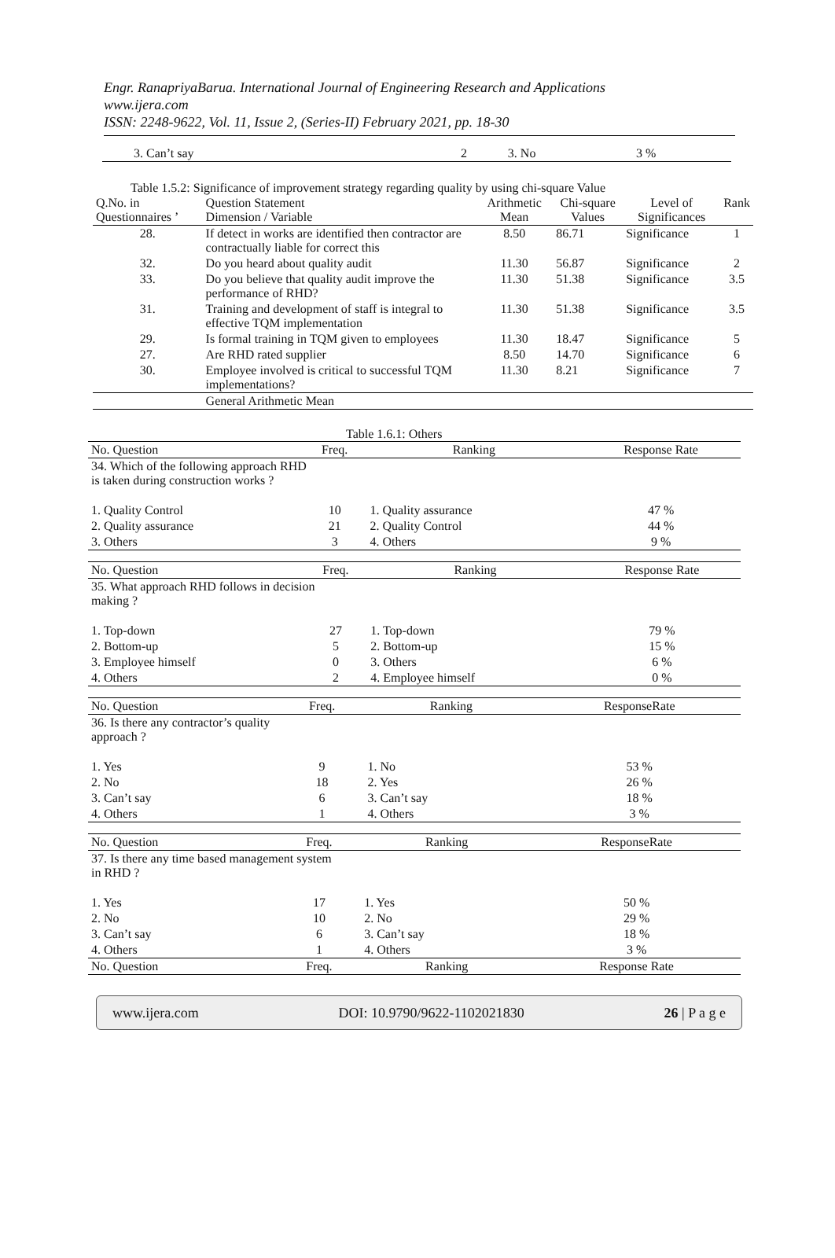Engr. RanapriyaBarua. International Journal of Engineering Research and Applications
www.ijera.com
ISSN: 2248-9622, Vol. 11, Issue 2, (Series-II) February 2021, pp. 18-30
| 3. Can’t say | 2 | 3. No | 3 % |
Table 1.5.2: Significance of improvement strategy regarding quality by using chi-square Value
| Q.No. in Questionnaires ’ | Question Statement Dimension / Variable | Arithmetic Mean | Chi-square Values | Level of Significances | Rank |
| 28. | If detect in works are identified then contractor are contractually liable for correct this | 8.50 | 86.71 | Significance | 1 |
| 32. | Do you heard about quality audit | 11.30 | 56.87 | Significance | 2 |
| 33. | Do you believe that quality audit improve the performance of RHD? | 11.30 | 51.38 | Significance | 3.5 |
| 31. | Training and development of staff is integral to effective TQM implementation | 11.30 | 51.38 | Significance | 3.5 |
| 29. | Is formal training in TQM given to employees | 11.30 | 18.47 | Significance | 5 |
| 27. | Are RHD rated supplier | 8.50 | 14.70 | Significance | 6 |
| 30. | Employee involved is critical to successful TQM implementations? | 11.30 | 8.21 | Significance | 7 |
| | General Arithmetic Mean | | | | |
Table 1.6.1: Others
| No. Question | Freq. | Ranking | Response Rate |
| --- | --- | --- | --- |
| 34. Which of the following approach RHD is taken during construction works ? | | | |
| 1. Quality Control | 10 | 1. Quality assurance | 47 % |
| 2. Quality assurance | 21 | 2. Quality Control | 44 % |
| 3. Others | 3 | 4. Others | 9 % |
| No. Question | Freq. | Ranking | Response Rate |
| --- | --- | --- | --- |
| 35. What approach RHD follows in decision making ? | | | |
| 1. Top-down | 27 | 1. Top-down | 79 % |
| 2. Bottom-up | 5 | 2. Bottom-up | 15 % |
| 3. Employee himself | 0 | 3. Others | 6 % |
| 4. Others | 2 | 4. Employee himself | 0 % |
| No. Question | Freq. | Ranking | ResponseRate |
| --- | --- | --- | --- |
| 36. Is there any contractor’s quality approach ? | | | |
| 1. Yes | 9 | 1. No | 53 % |
| 2. No | 18 | 2. Yes | 26 % |
| 3. Can’t say | 6 | 3. Can’t say | 18 % |
| 4. Others | 1 | 4. Others | 3 % |
| No. Question | Freq. | Ranking | ResponseRate |
| --- | --- | --- | --- |
| 37. Is there any time based management system in RHD ? | | | |
| 1. Yes | 17 | 1. Yes | 50 % |
| 2. No | 10 | 2. No | 29 % |
| 3. Can’t say | 6 | 3. Can’t say | 18 % |
| 4. Others | 1 | 4. Others | 3 % |
| No. Question | Freq. | Ranking | Response Rate |
www.ijera.com DOI: 10.9790/9622-1102021830 26 | P a g e